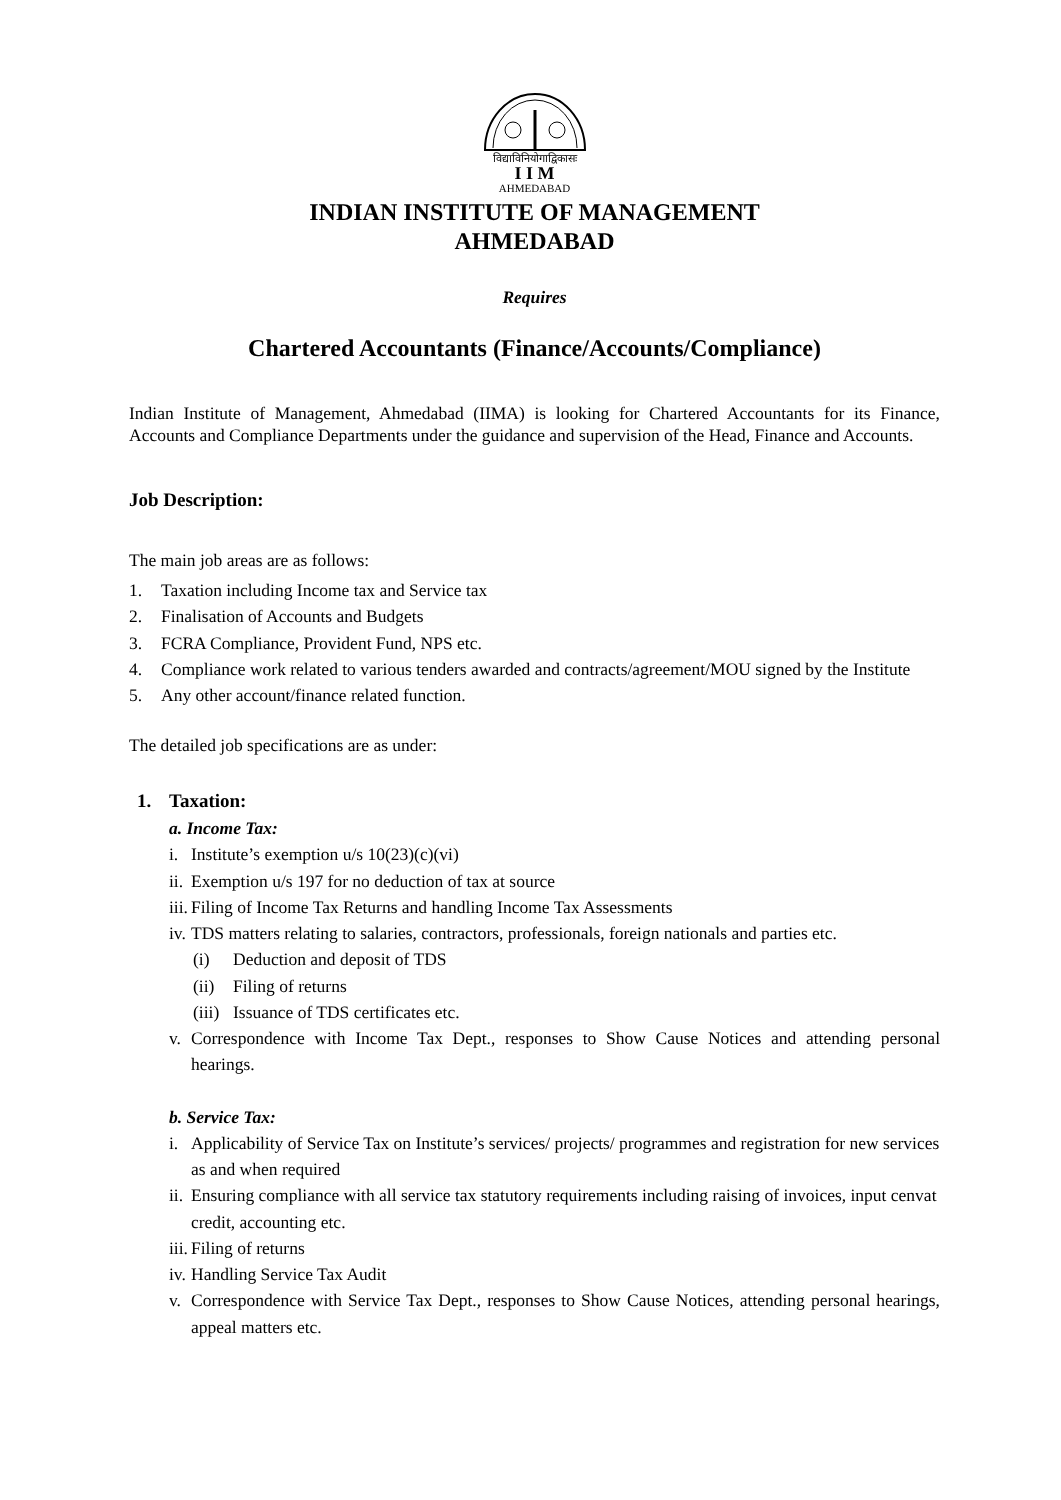विद्याविनियोगाद्विकासः
I I M
AHMEDABAD
INDIAN INSTITUTE OF MANAGEMENT
AHMEDABAD
Requires
Chartered Accountants (Finance/Accounts/Compliance)
Indian Institute of Management, Ahmedabad (IIMA) is looking for Chartered Accountants for its Finance, Accounts and Compliance Departments under the guidance and supervision of the Head, Finance and Accounts.
Job Description:
The main job areas are as follows:
1. Taxation including Income tax and Service tax
2. Finalisation of Accounts and Budgets
3. FCRA Compliance, Provident Fund, NPS etc.
4. Compliance work related to various tenders awarded and contracts/agreement/MOU signed by the Institute
5. Any other account/finance related function.
The detailed job specifications are as under:
1. Taxation:
a. Income Tax:
i. Institute’s exemption u/s 10(23)(c)(vi)
ii. Exemption u/s 197 for no deduction of tax at source
iii. Filing of Income Tax Returns and handling Income Tax Assessments
iv. TDS matters relating to salaries, contractors, professionals, foreign nationals and parties etc.
(i) Deduction and deposit of TDS
(ii) Filing of returns
(iii) Issuance of TDS certificates etc.
v. Correspondence with Income Tax Dept., responses to Show Cause Notices and attending personal hearings.
b. Service Tax:
i. Applicability of Service Tax on Institute’s services/ projects/ programmes and registration for new services as and when required
ii. Ensuring compliance with all service tax statutory requirements including raising of invoices, input cenvat credit, accounting etc.
iii. Filing of returns
iv. Handling Service Tax Audit
v. Correspondence with Service Tax Dept., responses to Show Cause Notices, attending personal hearings, appeal matters etc.